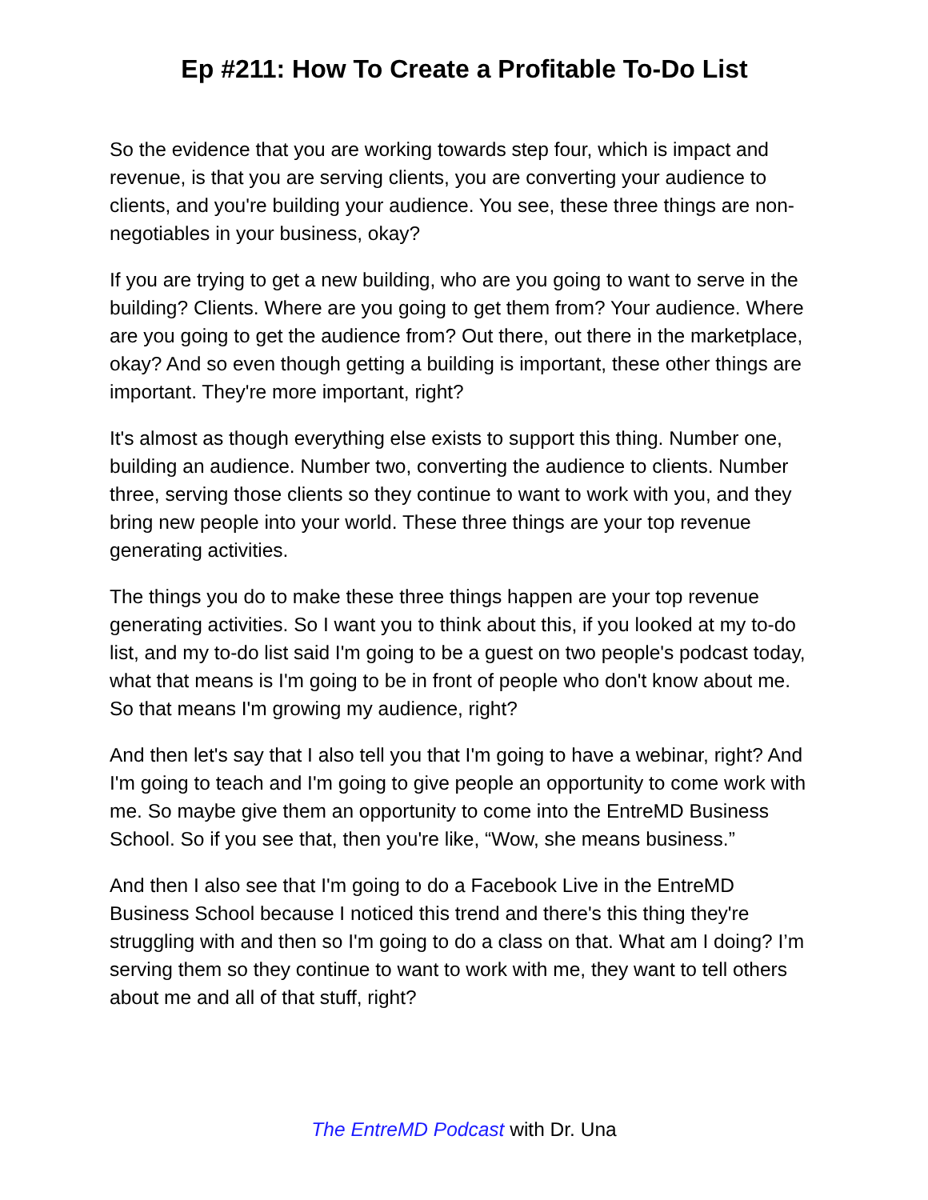Ep #211: How To Create a Profitable To-Do List
So the evidence that you are working towards step four, which is impact and revenue, is that you are serving clients, you are converting your audience to clients, and you're building your audience. You see, these three things are non-negotiables in your business, okay?
If you are trying to get a new building, who are you going to want to serve in the building? Clients. Where are you going to get them from? Your audience. Where are you going to get the audience from? Out there, out there in the marketplace, okay? And so even though getting a building is important, these other things are important. They're more important, right?
It's almost as though everything else exists to support this thing. Number one, building an audience. Number two, converting the audience to clients. Number three, serving those clients so they continue to want to work with you, and they bring new people into your world. These three things are your top revenue generating activities.
The things you do to make these three things happen are your top revenue generating activities. So I want you to think about this, if you looked at my to-do list, and my to-do list said I'm going to be a guest on two people's podcast today, what that means is I'm going to be in front of people who don't know about me. So that means I'm growing my audience, right?
And then let's say that I also tell you that I'm going to have a webinar, right? And I'm going to teach and I'm going to give people an opportunity to come work with me. So maybe give them an opportunity to come into the EntreMD Business School. So if you see that, then you're like, “Wow, she means business.”
And then I also see that I'm going to do a Facebook Live in the EntreMD Business School because I noticed this trend and there's this thing they're struggling with and then so I'm going to do a class on that. What am I doing? I’m serving them so they continue to want to work with me, they want to tell others about me and all of that stuff, right?
The EntreMD Podcast with Dr. Una